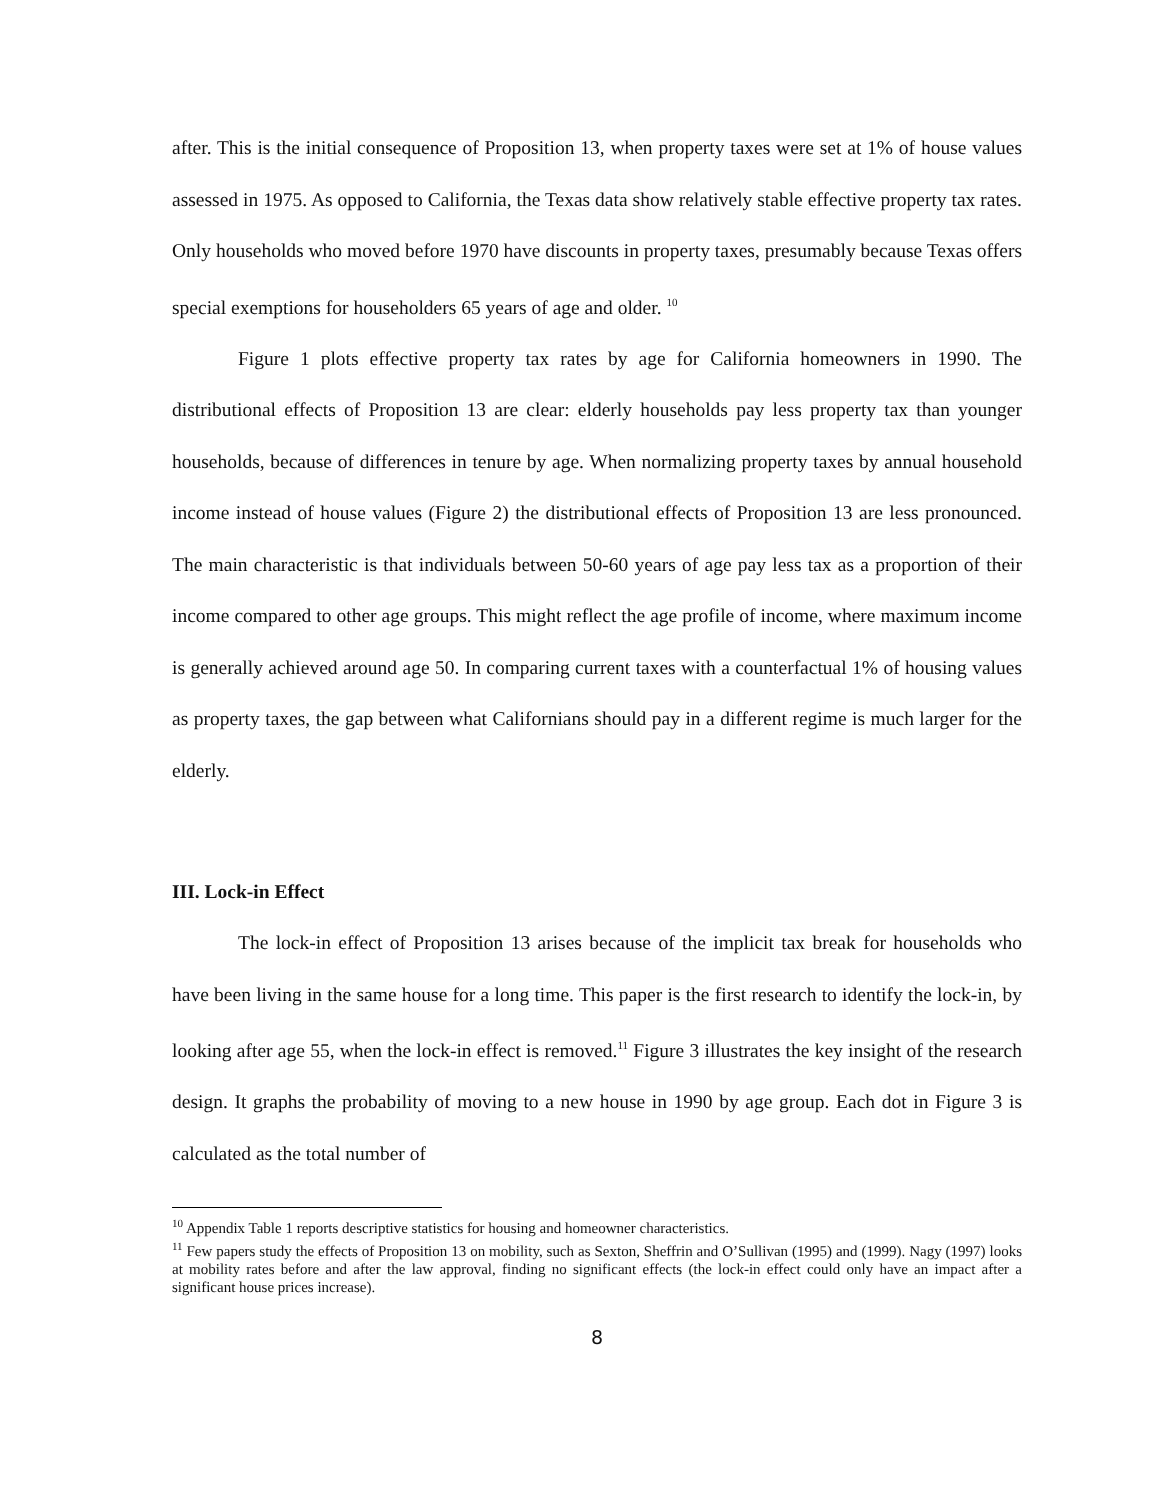after. This is the initial consequence of Proposition 13, when property taxes were set at 1% of house values assessed in 1975. As opposed to California, the Texas data show relatively stable effective property tax rates. Only households who moved before 1970 have discounts in property taxes, presumably because Texas offers special exemptions for householders 65 years of age and older. <sup>10</sup>
Figure 1 plots effective property tax rates by age for California homeowners in 1990. The distributional effects of Proposition 13 are clear: elderly households pay less property tax than younger households, because of differences in tenure by age. When normalizing property taxes by annual household income instead of house values (Figure 2) the distributional effects of Proposition 13 are less pronounced. The main characteristic is that individuals between 50-60 years of age pay less tax as a proportion of their income compared to other age groups. This might reflect the age profile of income, where maximum income is generally achieved around age 50. In comparing current taxes with a counterfactual 1% of housing values as property taxes, the gap between what Californians should pay in a different regime is much larger for the elderly.
III. Lock-in Effect
The lock-in effect of Proposition 13 arises because of the implicit tax break for households who have been living in the same house for a long time. This paper is the first research to identify the lock-in, by looking after age 55, when the lock-in effect is removed.<sup>11</sup> Figure 3 illustrates the key insight of the research design. It graphs the probability of moving to a new house in 1990 by age group. Each dot in Figure 3 is calculated as the total number of
<sup>10</sup> Appendix Table 1 reports descriptive statistics for housing and homeowner characteristics.
<sup>11</sup> Few papers study the effects of Proposition 13 on mobility, such as Sexton, Sheffrin and O’Sullivan (1995) and (1999). Nagy (1997) looks at mobility rates before and after the law approval, finding no significant effects (the lock-in effect could only have an impact after a significant house prices increase).
8